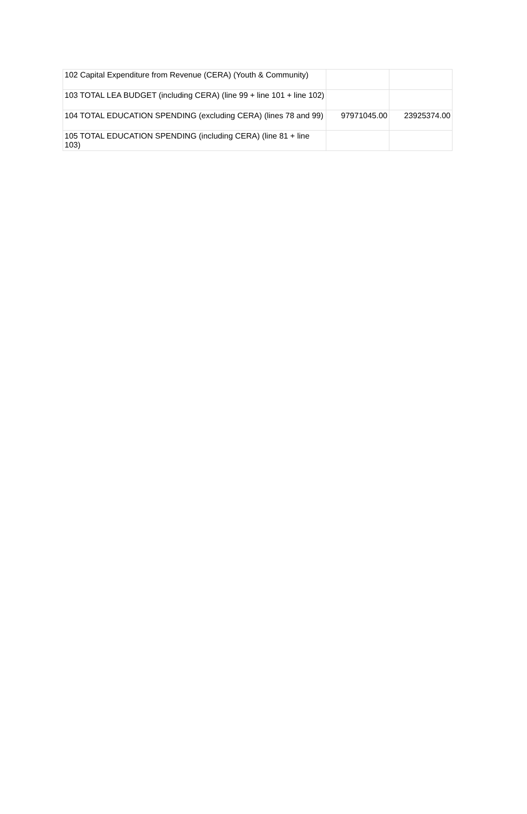| 102 Capital Expenditure from Revenue (CERA) (Youth & Community) | | |
| 103 TOTAL LEA BUDGET (including CERA) (line 99 + line 101 + line 102) | | |
| 104 TOTAL EDUCATION SPENDING (excluding CERA) (lines 78 and 99) | 97971045.00 | 23925374.00 |
| 105 TOTAL EDUCATION SPENDING (including CERA) (line 81 + line 103) | | |